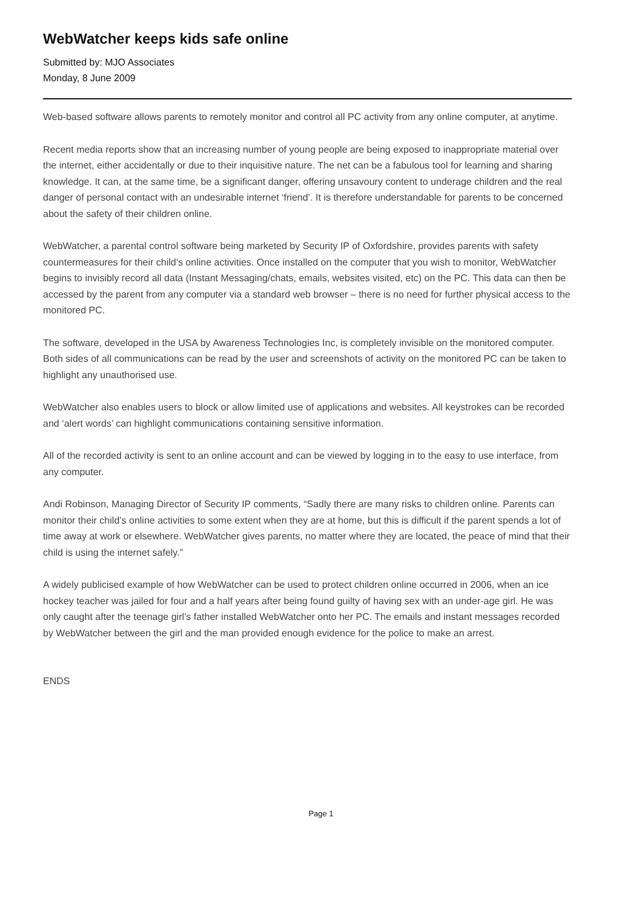WebWatcher keeps kids safe online
Submitted by: MJO Associates
Monday, 8 June 2009
Web-based software allows parents to remotely monitor and control all PC activity from any online computer, at anytime.
Recent media reports show that an increasing number of young people are being exposed to inappropriate material over the internet, either accidentally or due to their inquisitive nature. The net can be a fabulous tool for learning and sharing knowledge. It can, at the same time, be a significant danger, offering unsavoury content to underage children and the real danger of personal contact with an undesirable internet ‘friend’. It is therefore understandable for parents to be concerned about the safety of their children online.
WebWatcher, a parental control software being marketed by Security IP of Oxfordshire, provides parents with safety countermeasures for their child’s online activities. Once installed on the computer that you wish to monitor, WebWatcher begins to invisibly record all data (Instant Messaging/chats, emails, websites visited, etc) on the PC. This data can then be accessed by the parent from any computer via a standard web browser – there is no need for further physical access to the monitored PC.
The software, developed in the USA by Awareness Technologies Inc, is completely invisible on the monitored computer. Both sides of all communications can be read by the user and screenshots of activity on the monitored PC can be taken to highlight any unauthorised use.
WebWatcher also enables users to block or allow limited use of applications and websites. All keystrokes can be recorded and ‘alert words’ can highlight communications containing sensitive information.
All of the recorded activity is sent to an online account and can be viewed by logging in to the easy to use interface, from any computer.
Andi Robinson, Managing Director of Security IP comments, “Sadly there are many risks to children online. Parents can monitor their child’s online activities to some extent when they are at home, but this is difficult if the parent spends a lot of time away at work or elsewhere. WebWatcher gives parents, no matter where they are located, the peace of mind that their child is using the internet safely.”
A widely publicised example of how WebWatcher can be used to protect children online occurred in 2006, when an ice hockey teacher was jailed for four and a half years after being found guilty of having sex with an under-age girl. He was only caught after the teenage girl’s father installed WebWatcher onto her PC. The emails and instant messages recorded by WebWatcher between the girl and the man provided enough evidence for the police to make an arrest.
ENDS
Page 1